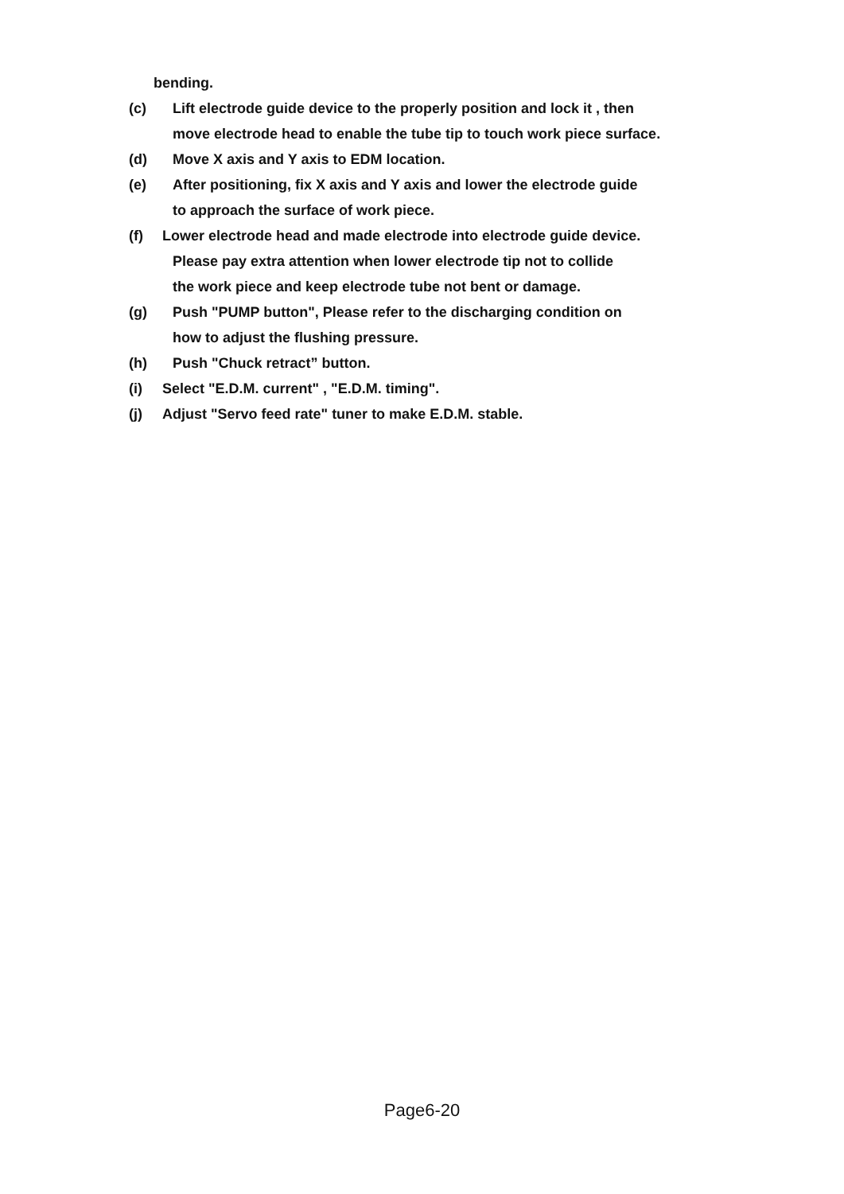bending.
(c) Lift electrode guide device to the properly position and lock it , then
move electrode head to enable the tube tip to touch work piece surface.
(d) Move X axis and Y axis to EDM location.
(e) After positioning, fix X axis and Y axis and lower the electrode guide
to approach the surface of work piece.
(f) Lower electrode head and made electrode into electrode guide device.
Please pay extra attention when lower electrode tip not to collide
the work piece and keep electrode tube not bent or damage.
(g) Push "PUMP button", Please refer to the discharging condition on
how to adjust the flushing pressure.
(h) Push "Chuck retract” button.
(i) Select "E.D.M. current" , "E.D.M. timing".
(j) Adjust "Servo feed rate" tuner to make E.D.M. stable.
Page6-20